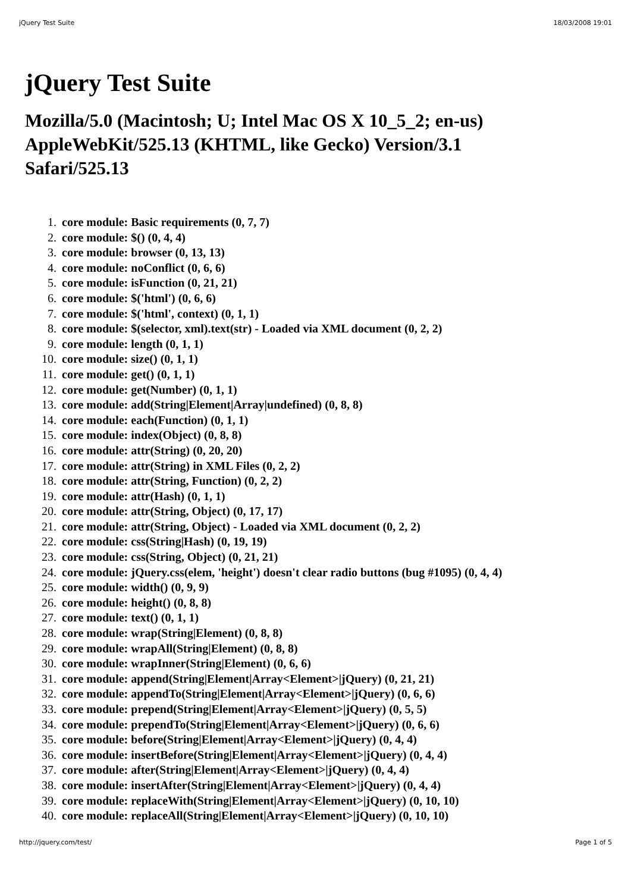jQuery Test Suite 18/03/2008 19:01
jQuery Test Suite
Mozilla/5.0 (Macintosh; U; Intel Mac OS X 10_5_2; en-us) AppleWebKit/525.13 (KHTML, like Gecko) Version/3.1 Safari/525.13
core module: Basic requirements (0, 7, 7)
core module: $() (0, 4, 4)
core module: browser (0, 13, 13)
core module: noConflict (0, 6, 6)
core module: isFunction (0, 21, 21)
core module: $('html') (0, 6, 6)
core module: $('html', context) (0, 1, 1)
core module: $(selector, xml).text(str) - Loaded via XML document (0, 2, 2)
core module: length (0, 1, 1)
core module: size() (0, 1, 1)
core module: get() (0, 1, 1)
core module: get(Number) (0, 1, 1)
core module: add(String|Element|Array|undefined) (0, 8, 8)
core module: each(Function) (0, 1, 1)
core module: index(Object) (0, 8, 8)
core module: attr(String) (0, 20, 20)
core module: attr(String) in XML Files (0, 2, 2)
core module: attr(String, Function) (0, 2, 2)
core module: attr(Hash) (0, 1, 1)
core module: attr(String, Object) (0, 17, 17)
core module: attr(String, Object) - Loaded via XML document (0, 2, 2)
core module: css(String|Hash) (0, 19, 19)
core module: css(String, Object) (0, 21, 21)
core module: jQuery.css(elem, 'height') doesn't clear radio buttons (bug #1095) (0, 4, 4)
core module: width() (0, 9, 9)
core module: height() (0, 8, 8)
core module: text() (0, 1, 1)
core module: wrap(String|Element) (0, 8, 8)
core module: wrapAll(String|Element) (0, 8, 8)
core module: wrapInner(String|Element) (0, 6, 6)
core module: append(String|Element|Array<Element>|jQuery) (0, 21, 21)
core module: appendTo(String|Element|Array<Element>|jQuery) (0, 6, 6)
core module: prepend(String|Element|Array<Element>|jQuery) (0, 5, 5)
core module: prependTo(String|Element|Array<Element>|jQuery) (0, 6, 6)
core module: before(String|Element|Array<Element>|jQuery) (0, 4, 4)
core module: insertBefore(String|Element|Array<Element>|jQuery) (0, 4, 4)
core module: after(String|Element|Array<Element>|jQuery) (0, 4, 4)
core module: insertAfter(String|Element|Array<Element>|jQuery) (0, 4, 4)
core module: replaceWith(String|Element|Array<Element>|jQuery) (0, 10, 10)
core module: replaceAll(String|Element|Array<Element>|jQuery) (0, 10, 10)
http://jquery.com/test/ Page 1 of 5